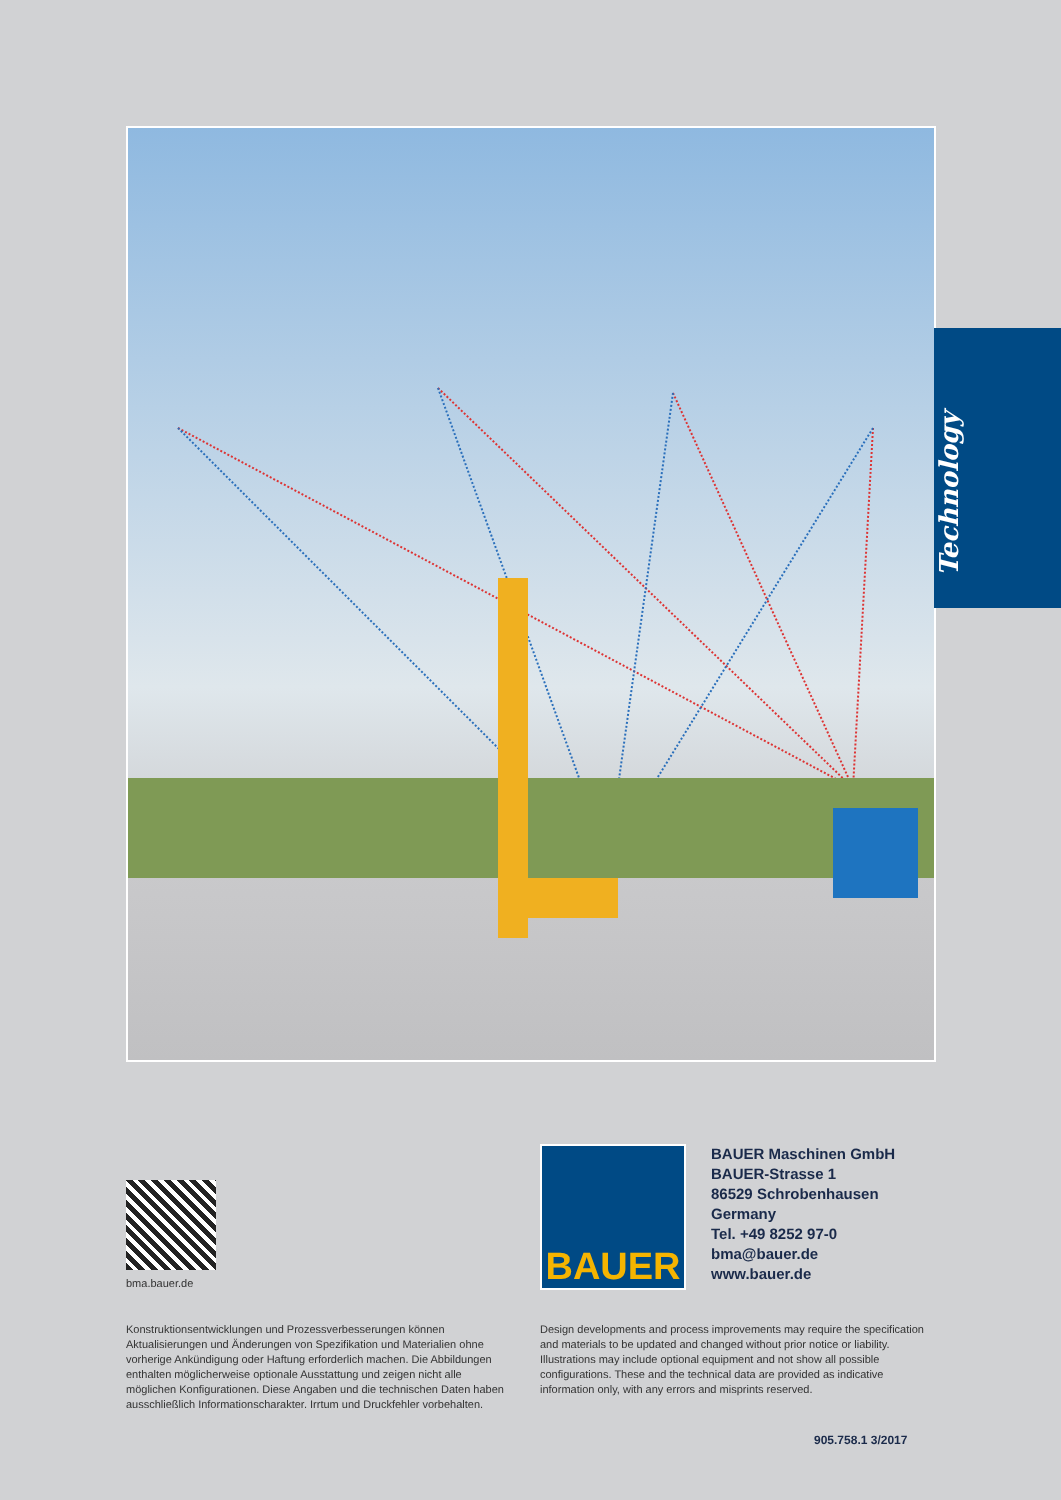Technology
bma.bauer.de
BAUER
BAUER Maschinen GmbH
BAUER-Strasse 1
86529 Schrobenhausen
Germany
Tel. +49 8252 97-0
bma@bauer.de
www.bauer.de
Konstruktionsentwicklungen und Prozessverbesserungen können Aktualisierungen und Änderungen von Spezifikation und Materialien ohne vorherige Ankündigung oder Haftung erforderlich machen. Die Abbildungen enthalten möglicherweise optionale Ausstattung und zeigen nicht alle möglichen Konfigurationen. Diese Angaben und die technischen Daten haben ausschließlich Informationscharakter. Irrtum und Druckfehler vorbehalten.
Design developments and process improvements may require the specification and materials to be updated and changed without prior notice or liability. Illustrations may include optional equipment and not show all possible configurations. These and the technical data are provided as indicative information only, with any errors and misprints reserved.
905.758.1 3/2017